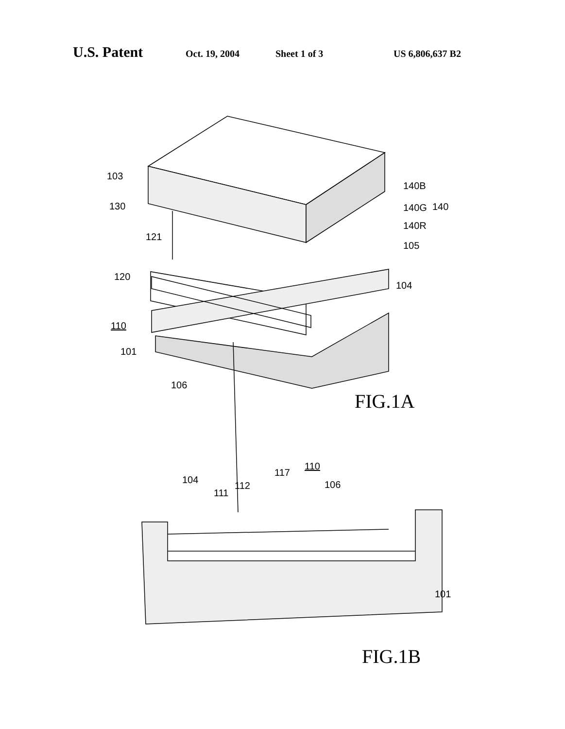U.S. Patent Oct. 19, 2004 Sheet 1 of 3 US 6,806,637 B2
103
130
140B
140G
140
140R
105
121
120
104
110
101
106
FIG.1A
104
111
112
117
110
106
101
FIG.1B